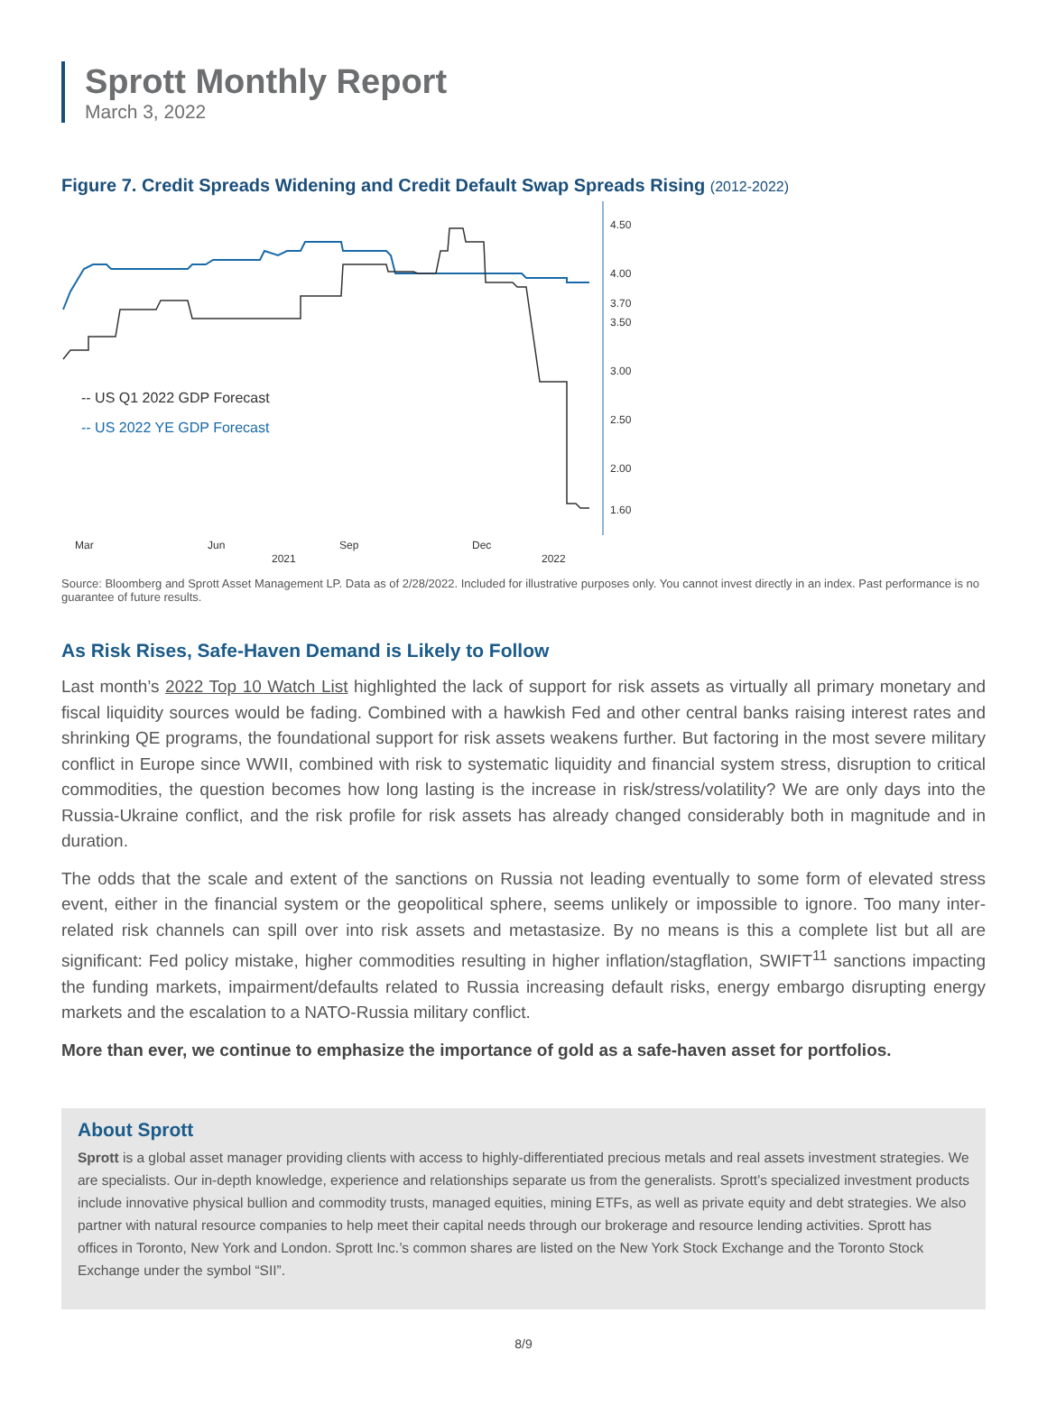Sprott Monthly Report
March 3, 2022
Figure 7. Credit Spreads Widening and Credit Default Swap Spreads Rising (2012-2022)
4.50
4.00
3.50
3.00
2.50
2.00
1.60
3.70
Mar
Jun
Sep
Dec
2021
2022
-- US Q1 2022 GDP Forecast
-- US 2022 YE GDP Forecast
Source: Bloomberg and Sprott Asset Management LP. Data as of 2/28/2022. Included for illustrative purposes only. You cannot invest directly in an index. Past performance is no guarantee of future results.
As Risk Rises, Safe-Haven Demand is Likely to Follow
Last month’s 2022 Top 10 Watch List highlighted the lack of support for risk assets as virtually all primary monetary and fiscal liquidity sources would be fading. Combined with a hawkish Fed and other central banks raising interest rates and shrinking QE programs, the foundational support for risk assets weakens further. But factoring in the most severe military conflict in Europe since WWII, combined with risk to systematic liquidity and financial system stress, disruption to critical commodities, the question becomes how long lasting is the increase in risk/stress/volatility? We are only days into the Russia-Ukraine conflict, and the risk profile for risk assets has already changed considerably both in magnitude and in duration.
The odds that the scale and extent of the sanctions on Russia not leading eventually to some form of elevated stress event, either in the financial system or the geopolitical sphere, seems unlikely or impossible to ignore. Too many inter-related risk channels can spill over into risk assets and metastasize. By no means is this a complete list but all are significant: Fed policy mistake, higher commodities resulting in higher inflation/stagflation, SWIFT<sup>11</sup> sanctions impacting the funding markets, impairment/defaults related to Russia increasing default risks, energy embargo disrupting energy markets and the escalation to a NATO-Russia military conflict.
More than ever, we continue to emphasize the importance of gold as a safe-haven asset for portfolios.
About Sprott
Sprott is a global asset manager providing clients with access to highly-differentiated precious metals and real assets investment strategies. We are specialists. Our in-depth knowledge, experience and relationships separate us from the generalists. Sprott’s specialized investment products include innovative physical bullion and commodity trusts, managed equities, mining ETFs, as well as private equity and debt strategies. We also partner with natural resource companies to help meet their capital needs through our brokerage and resource lending activities. Sprott has offices in Toronto, New York and London. Sprott Inc.’s common shares are listed on the New York Stock Exchange and the Toronto Stock Exchange under the symbol “SII”.
8/9